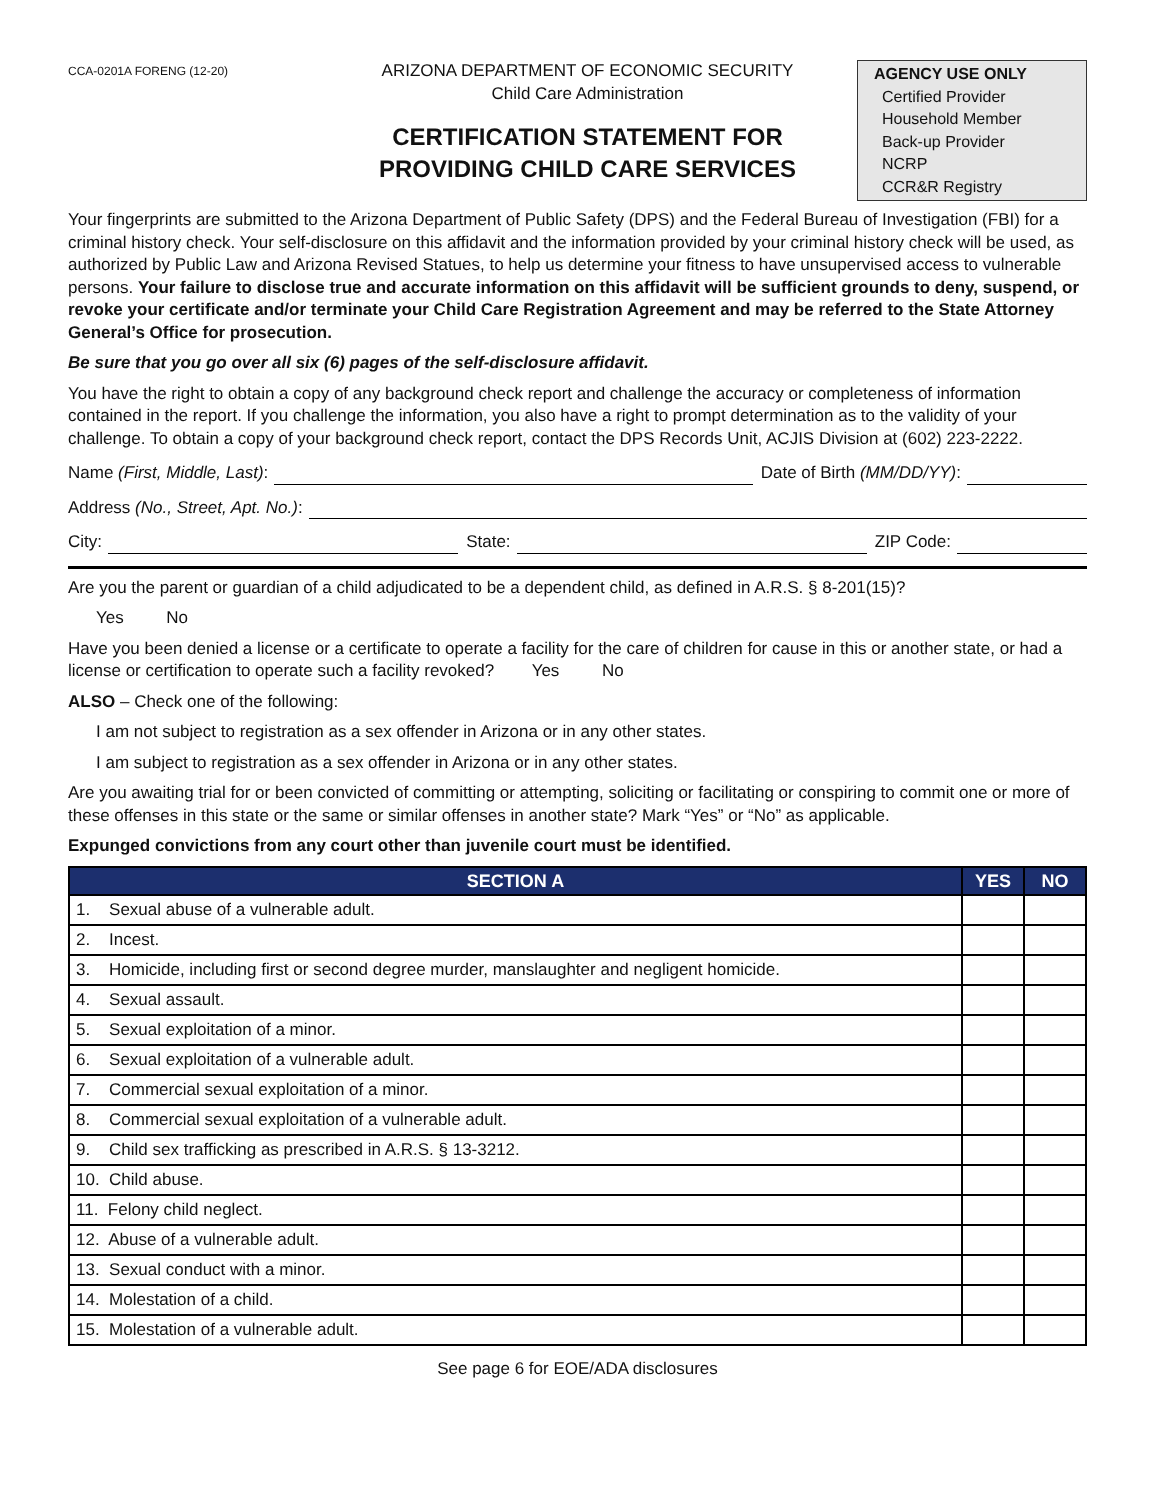CCA-0201A FORENG (12-20)
ARIZONA DEPARTMENT OF ECONOMIC SECURITY
Child Care Administration
CERTIFICATION STATEMENT FOR
PROVIDING CHILD CARE SERVICES
AGENCY USE ONLY
Certified Provider
Household Member
Back-up Provider
NCRP
CCR&R Registry
Your fingerprints are submitted to the Arizona Department of Public Safety (DPS) and the Federal Bureau of Investigation (FBI) for a criminal history check. Your self-disclosure on this affidavit and the information provided by your criminal history check will be used, as authorized by Public Law and Arizona Revised Statues, to help us determine your fitness to have unsupervised access to vulnerable persons. Your failure to disclose true and accurate information on this affidavit will be sufficient grounds to deny, suspend, or revoke your certificate and/or terminate your Child Care Registration Agreement and may be referred to the State Attorney General’s Office for prosecution.
Be sure that you go over all six (6) pages of the self-disclosure affidavit.
You have the right to obtain a copy of any background check report and challenge the accuracy or completeness of information contained in the report. If you challenge the information, you also have a right to prompt determination as to the validity of your challenge. To obtain a copy of your background check report, contact the DPS Records Unit, ACJIS Division at (602) 223-2222.
Name (First, Middle, Last): Date of Birth (MM/DD/YY):
Address (No., Street, Apt. No.):
City: State: ZIP Code:
Are you the parent or guardian of a child adjudicated to be a dependent child, as defined in A.R.S. § 8-201(15)?
Yes No
Have you been denied a license or a certificate to operate a facility for the care of children for cause in this or another state, or had a license or certification to operate such a facility revoked? Yes No
ALSO – Check one of the following:
I am not subject to registration as a sex offender in Arizona or in any other states.
I am subject to registration as a sex offender in Arizona or in any other states.
Are you awaiting trial for or been convicted of committing or attempting, soliciting or facilitating or conspiring to commit one or more of these offenses in this state or the same or similar offenses in another state? Mark “Yes” or “No” as applicable.
Expunged convictions from any court other than juvenile court must be identified.
| SECTION A | YES | NO |
| --- | --- | --- |
| 1. Sexual abuse of a vulnerable adult. | | |
| 2. Incest. | | |
| 3. Homicide, including first or second degree murder, manslaughter and negligent homicide. | | |
| 4. Sexual assault. | | |
| 5. Sexual exploitation of a minor. | | |
| 6. Sexual exploitation of a vulnerable adult. | | |
| 7. Commercial sexual exploitation of a minor. | | |
| 8. Commercial sexual exploitation of a vulnerable adult. | | |
| 9. Child sex trafficking as prescribed in A.R.S. § 13-3212. | | |
| 10. Child abuse. | | |
| 11. Felony child neglect. | | |
| 12. Abuse of a vulnerable adult. | | |
| 13. Sexual conduct with a minor. | | |
| 14. Molestation of a child. | | |
| 15. Molestation of a vulnerable adult. | | |
See page 6 for EOE/ADA disclosures